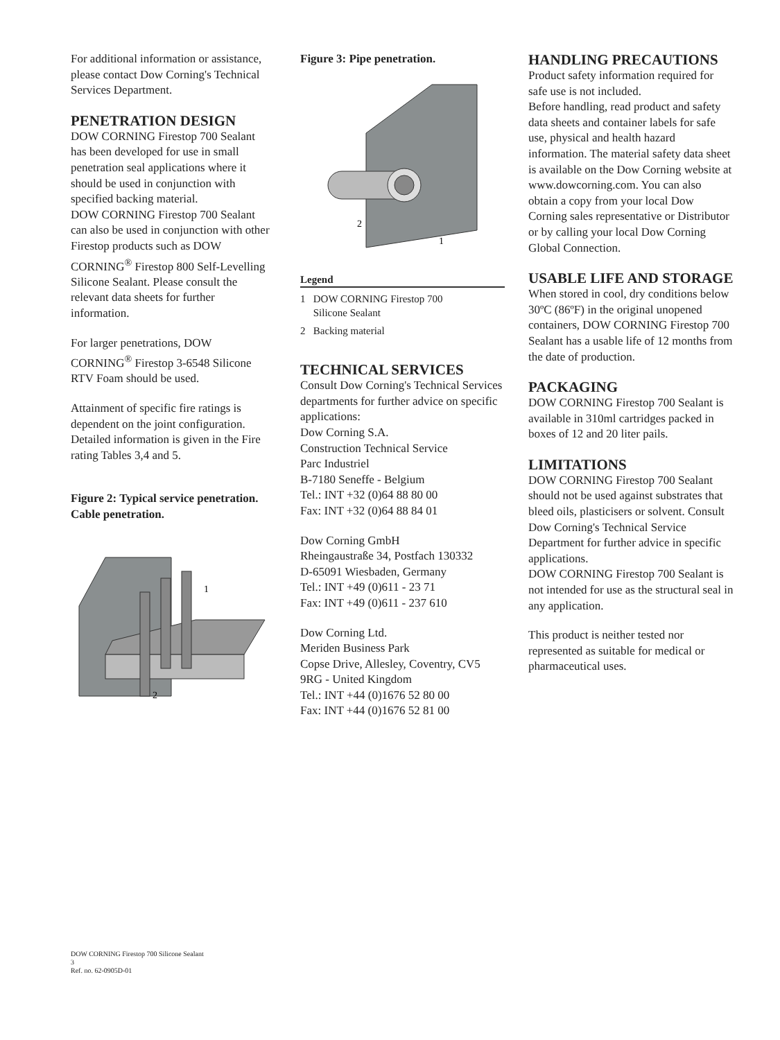For additional information or assistance, please contact Dow Corning's Technical Services Department.
PENETRATION DESIGN
DOW CORNING Firestop 700 Sealant has been developed for use in small penetration seal applications where it should be used in conjunction with specified backing material.
DOW CORNING Firestop 700 Sealant can also be used in conjunction with other Firestop products such as DOW CORNING<sup>®</sup> Firestop 800 Self-Levelling Silicone Sealant. Please consult the relevant data sheets for further information.
For larger penetrations, DOW CORNING<sup>®</sup> Firestop 3-6548 Silicone RTV Foam should be used.
Attainment of specific fire ratings is dependent on the joint configuration. Detailed information is given in the Fire rating Tables 3,4 and 5.
Figure 2: Typical service penetration.
Cable penetration.
1
2
Figure 3: Pipe penetration.
2
1
Legend
1 DOW CORNING Firestop 700
Silicone Sealant
2 Backing material
TECHNICAL SERVICES
Consult Dow Corning's Technical Services departments for further advice on specific applications:
Dow Corning S.A.
Construction Technical Service
Parc Industriel
B-7180 Seneffe - Belgium
Tel.: INT +32 (0)64 88 80 00
Fax: INT +32 (0)64 88 84 01
Dow Corning GmbH
Rheingaustraße 34, Postfach 130332
D-65091 Wiesbaden, Germany
Tel.: INT +49 (0)611 - 23 71
Fax: INT +49 (0)611 - 237 610
Dow Corning Ltd.
Meriden Business Park
Copse Drive, Allesley, Coventry, CV5 9RG - United Kingdom
Tel.: INT +44 (0)1676 52 80 00
Fax: INT +44 (0)1676 52 81 00
HANDLING PRECAUTIONS
Product safety information required for safe use is not included.
Before handling, read product and safety data sheets and container labels for safe use, physical and health hazard information. The material safety data sheet is available on the Dow Corning website at www.dowcorning.com. You can also obtain a copy from your local Dow Corning sales representative or Distributor or by calling your local Dow Corning Global Connection.
USABLE LIFE AND STORAGE
When stored in cool, dry conditions below 30ºC (86ºF) in the original unopened containers, DOW CORNING Firestop 700 Sealant has a usable life of 12 months from the date of production.
PACKAGING
DOW CORNING Firestop 700 Sealant is available in 310ml cartridges packed in boxes of 12 and 20 liter pails.
LIMITATIONS
DOW CORNING Firestop 700 Sealant should not be used against substrates that bleed oils, plasticisers or solvent. Consult Dow Corning's Technical Service Department for further advice in specific applications.
DOW CORNING Firestop 700 Sealant is not intended for use as the structural seal in any application.
This product is neither tested nor represented as suitable for medical or pharmaceutical uses.
DOW CORNING Firestop 700 Silicone Sealant
3
Ref. no. 62-0905D-01